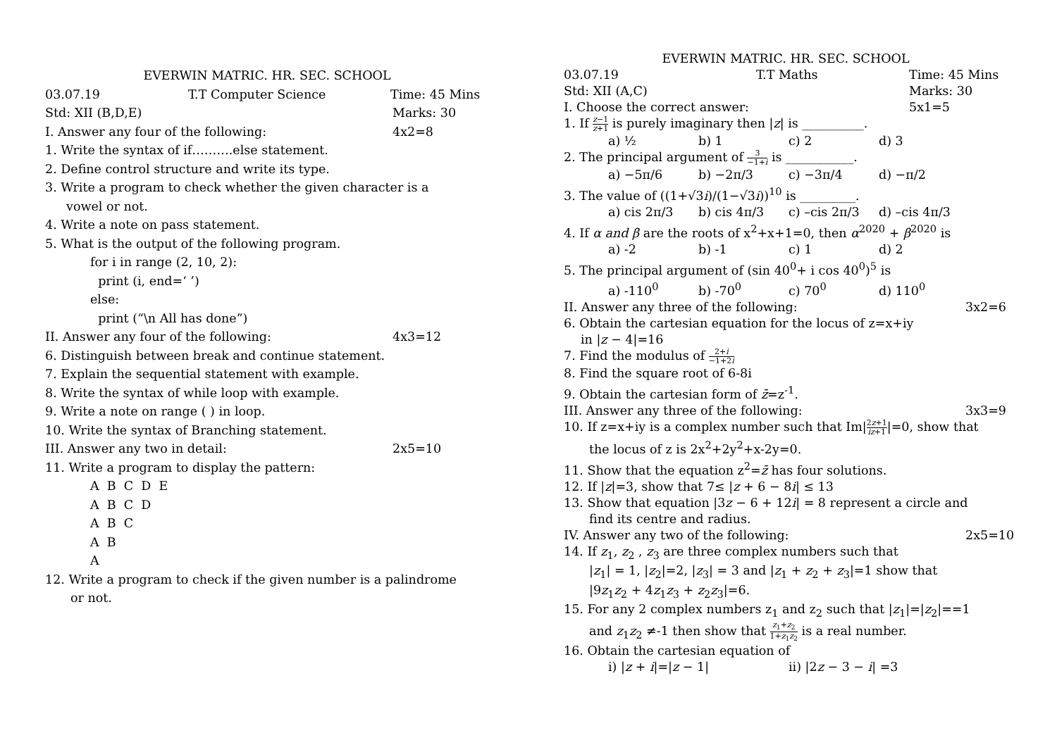EVERWIN MATRIC. HR. SEC. SCHOOL
03.07.19 T.T Computer Science Time: 45 Mins
Std: XII (B,D,E) Marks: 30
I. Answer any four of the following: 4x2=8
1. Write the syntax of if……….else statement.
2. Define control structure and write its type.
3. Write a program to check whether the given character is a
vowel or not.
4. Write a note on pass statement.
5. What is the output of the following program.
for i in range (2, 10, 2):
print (i, end=‘ ’)
else:
print (“\n All has done”)
II. Answer any four of the following: 4x3=12
6. Distinguish between break and continue statement.
7. Explain the sequential statement with example.
8. Write the syntax of while loop with example.
9. Write a note on range ( ) in loop.
10. Write the syntax of Branching statement.
III. Answer any two in detail: 2x5=10
11. Write a program to display the pattern:
A B C D E
A B C D
A B C
A B
A
12. Write a program to check if the given number is a palindrome
or not.
EVERWIN MATRIC. HR. SEC. SCHOOL
03.07.19 T.T Maths Time: 45 Mins
Std: XII (A,C) Marks: 30
I. Choose the correct answer: 5x1=5
1. If z−1 z+1 is purely imaginary then |z| is __________.
a) ½ b) 1 c) 2 d) 3
2. The principal argument of 3 −1+i is ___________.
a) −5π/6 b) −2π/3 c) −3π/4 d) −π/2
3. The value of ((1+√3i)/(1−√3i))<sup>10</sup> is _________.
a) cis 2π/3 b) cis 4π/3 c) –cis 2π/3 d) –cis 4π/3
4. If α and β are the roots of x<sup>2</sup>+x+1=0, then α<sup>2020</sup> + β<sup>2020</sup> is
a) -2 b) -1 c) 1 d) 2
5. The principal argument of (sin 40<sup>0</sup>+ i cos 40<sup>0</sup>)<sup>5</sup> is
a) -110<sup>0</sup> b) -70<sup>0</sup> c) 70<sup>0</sup> d) 110<sup>0</sup>
II. Answer any three of the following: 3x2=6
6. Obtain the cartesian equation for the locus of z=x+iy
in |z − 4|=16
7. Find the modulus of 2+i −1+2i
8. Find the square root of 6-8i
9. Obtain the cartesian form of z̄=z<sup>-1</sup>.
III. Answer any three of the following: 3x3=9
10. If z=x+iy is a complex number such that Im|2z+1 iz+1|=0, show that
the locus of z is 2x<sup>2</sup>+2y<sup>2</sup>+x-2y=0.
11. Show that the equation z<sup>2</sup>=z̄ has four solutions.
12. If |z|=3, show that 7≤ |z + 6 − 8i| ≤ 13
13. Show that equation |3z − 6 + 12i| = 8 represent a circle and
find its centre and radius.
IV. Answer any two of the following: 2x5=10
14. If z<sub>1</sub>, z<sub>2</sub> , z<sub>3</sub> are three complex numbers such that
|z<sub>1</sub>| = 1, |z<sub>2</sub>|=2, |z<sub>3</sub>| = 3 and |z<sub>1</sub> + z<sub>2</sub> + z<sub>3</sub>|=1 show that
|9z<sub>1</sub>z<sub>2</sub> + 4z<sub>1</sub>z<sub>3</sub> + z<sub>2</sub>z<sub>3</sub>|=6.
15. For any 2 complex numbers z<sub>1</sub> and z<sub>2</sub> such that |z<sub>1</sub>|=|z<sub>2</sub>|==1
and z<sub>1</sub>z<sub>2</sub> ≠-1 then show that z<sub>1</sub>+z<sub>2</sub> 1+z<sub>1</sub>z<sub>2</sub> is a real number.
16. Obtain the cartesian equation of
i) |z + i|=|z − 1| ii) |2z − 3 − i| =3